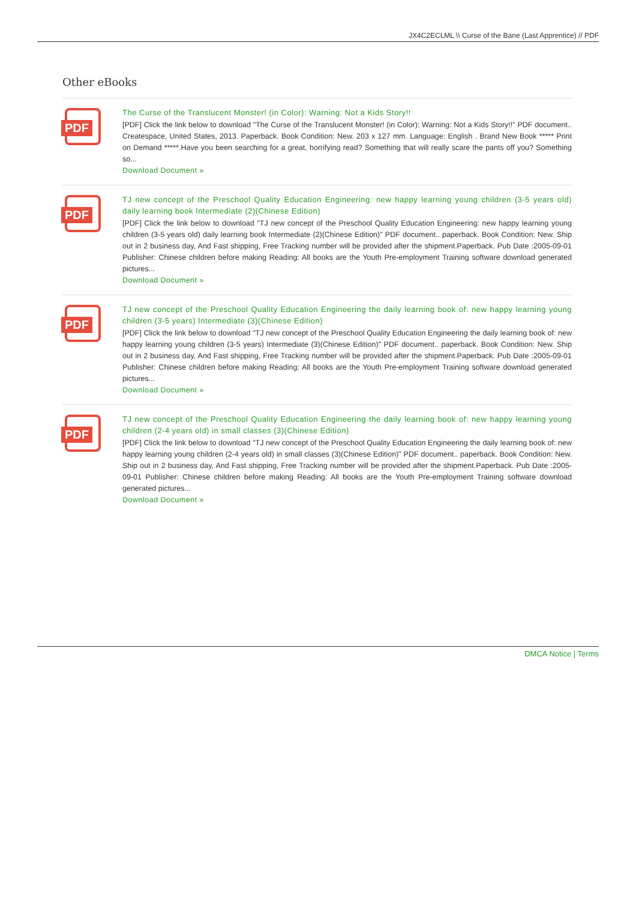JX4C2ECLML \\ Curse of the Bane (Last Apprentice) // PDF
Other eBooks
PDF
The Curse of the Translucent Monster! (in Color): Warning: Not a Kids Story!!
[PDF] Click the link below to download "The Curse of the Translucent Monster! (in Color): Warning: Not a Kids Story!!" PDF document.. Createspace, United States, 2013. Paperback. Book Condition: New. 203 x 127 mm. Language: English . Brand New Book ***** Print on Demand *****.Have you been searching for a great, horrifying read? Something that will really scare the pants off you? Something so...
Download Document »
PDF
TJ new concept of the Preschool Quality Education Engineering: new happy learning young children (3-5 years old) daily learning book Intermediate (2)(Chinese Edition)
[PDF] Click the link below to download "TJ new concept of the Preschool Quality Education Engineering: new happy learning young children (3-5 years old) daily learning book Intermediate (2)(Chinese Edition)" PDF document.. paperback. Book Condition: New. Ship out in 2 business day, And Fast shipping, Free Tracking number will be provided after the shipment.Paperback. Pub Date :2005-09-01 Publisher: Chinese children before making Reading: All books are the Youth Pre-employment Training software download generated pictures...
Download Document »
PDF
TJ new concept of the Preschool Quality Education Engineering the daily learning book of: new happy learning young children (3-5 years) Intermediate (3)(Chinese Edition)
[PDF] Click the link below to download "TJ new concept of the Preschool Quality Education Engineering the daily learning book of: new happy learning young children (3-5 years) Intermediate (3)(Chinese Edition)" PDF document.. paperback. Book Condition: New. Ship out in 2 business day, And Fast shipping, Free Tracking number will be provided after the shipment.Paperback. Pub Date :2005-09-01 Publisher: Chinese children before making Reading: All books are the Youth Pre-employment Training software download generated pictures...
Download Document »
PDF
TJ new concept of the Preschool Quality Education Engineering the daily learning book of: new happy learning young children (2-4 years old) in small classes (3)(Chinese Edition)
[PDF] Click the link below to download "TJ new concept of the Preschool Quality Education Engineering the daily learning book of: new happy learning young children (2-4 years old) in small classes (3)(Chinese Edition)" PDF document.. paperback. Book Condition: New. Ship out in 2 business day, And Fast shipping, Free Tracking number will be provided after the shipment.Paperback. Pub Date :2005-09-01 Publisher: Chinese children before making Reading: All books are the Youth Pre-employment Training software download generated pictures...
Download Document »
DMCA Notice | Terms